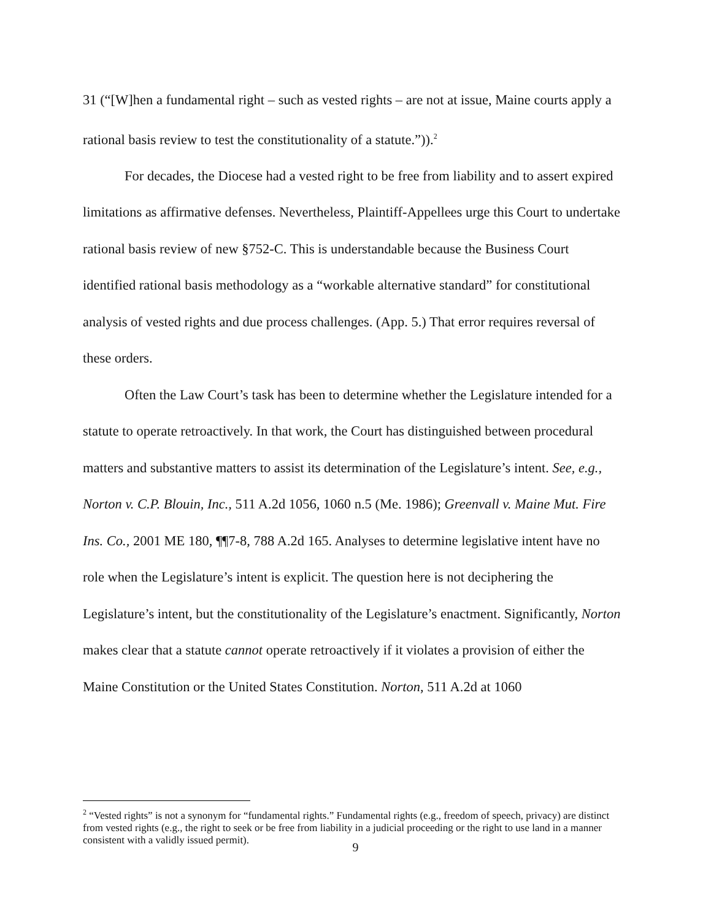31 (“[W]hen a fundamental right – such as vested rights – are not at issue, Maine courts apply a rational basis review to test the constitutionality of a statute.”)).<sup>2</sup>
For decades, the Diocese had a vested right to be free from liability and to assert expired limitations as affirmative defenses. Nevertheless, Plaintiff-Appellees urge this Court to undertake rational basis review of new §752-C. This is understandable because the Business Court identified rational basis methodology as a “workable alternative standard” for constitutional analysis of vested rights and due process challenges. (App. 5.) That error requires reversal of these orders.
Often the Law Court’s task has been to determine whether the Legislature intended for a statute to operate retroactively. In that work, the Court has distinguished between procedural matters and substantive matters to assist its determination of the Legislature’s intent. See, e.g., Norton v. C.P. Blouin, Inc., 511 A.2d 1056, 1060 n.5 (Me. 1986); Greenvall v. Maine Mut. Fire Ins. Co., 2001 ME 180, ¶¶7-8, 788 A.2d 165. Analyses to determine legislative intent have no role when the Legislature’s intent is explicit. The question here is not deciphering the Legislature’s intent, but the constitutionality of the Legislature’s enactment. Significantly, Norton makes clear that a statute cannot operate retroactively if it violates a provision of either the Maine Constitution or the United States Constitution. Norton, 511 A.2d at 1060
<sup>2</sup> “Vested rights” is not a synonym for “fundamental rights.” Fundamental rights (e.g., freedom of speech, privacy) are distinct from vested rights (e.g., the right to seek or be free from liability in a judicial proceeding or the right to use land in a manner consistent with a validly issued permit).
9